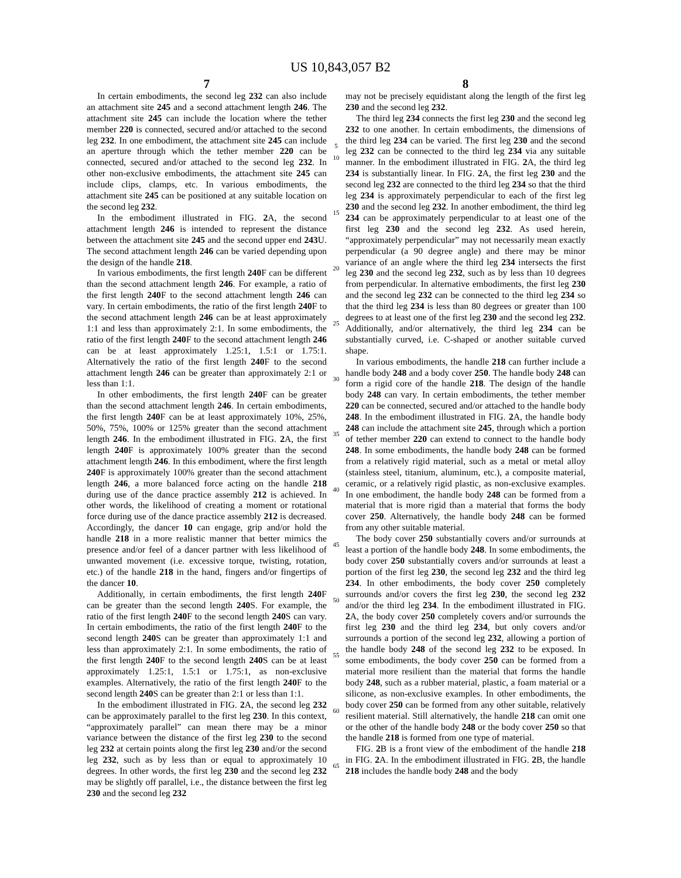US 10,843,057 B2
7
In certain embodiments, the second leg 232 can also include an attachment site 245 and a second attachment length 246. The attachment site 245 can include the location where the tether member 220 is connected, secured and/or attached to the second leg 232. In one embodiment, the attachment site 245 can include an aperture through which the tether member 220 can be connected, secured and/or attached to the second leg 232. In other non-exclusive embodiments, the attachment site 245 can include clips, clamps, etc. In various embodiments, the attachment site 245 can be positioned at any suitable location on the second leg 232.
In the embodiment illustrated in FIG. 2 A, the second attachment length 246 is intended to represent the distance between the attachment site 245 and the second upper end 243 U. The second attachment length 246 can be varied depending upon the design of the handle 218.
In various embodiments, the first length 240 F can be different than the second attachment length 246. For example, a ratio of the first length 240 F to the second attachment length 246 can vary. In certain embodiments, the ratio of the first length 240 F to the second attachment length 246 can be at least approximately 1:1 and less than approximately 2:1. In some embodiments, the ratio of the first length 240 F to the second attachment length 246 can be at least approximately 1.25:1, 1.5:1 or 1.75:1. Alternatively the ratio of the first length 240 F to the second attachment length 246 can be greater than approximately 2:1 or less than 1:1.
In other embodiments, the first length 240 F can be greater than the second attachment length 246. In certain embodiments, the first length 240 F can be at least approximately 10%, 25%, 50%, 75%, 100% or 125% greater than the second attachment length 246. In the embodiment illustrated in FIG. 2 A, the first length 240 F is approximately 100% greater than the second attachment length 246. In this embodiment, where the first length 240 F is approximately 100% greater than the second attachment length 246, a more balanced force acting on the handle 218 during use of the dance practice assembly 212 is achieved. In other words, the likelihood of creating a moment or rotational force during use of the dance practice assembly 212 is decreased. Accordingly, the dancer 10 can engage, grip and/or hold the handle 218 in a more realistic manner that better mimics the presence and/or feel of a dancer partner with less likelihood of unwanted movement (i.e. excessive torque, twisting, rotation, etc.) of the handle 218 in the hand, fingers and/or fingertips of the dancer 10.
Additionally, in certain embodiments, the first length 240 F can be greater than the second length 240 S. For example, the ratio of the first length 240 F to the second length 240 S can vary. In certain embodiments, the ratio of the first length 240 F to the second length 240 S can be greater than approximately 1:1 and less than approximately 2:1. In some embodiments, the ratio of the first length 240 F to the second length 240 S can be at least approximately 1.25:1, 1.5:1 or 1.75:1, as non-exclusive examples. Alternatively, the ratio of the first length 240 F to the second length 240 S can be greater than 2:1 or less than 1:1.
In the embodiment illustrated in FIG. 2 A, the second leg 232 can be approximately parallel to the first leg 230. In this context, “approximately parallel” can mean there may be a minor variance between the distance of the first leg 230 to the second leg 232 at certain points along the first leg 230 and/or the second leg 232, such as by less than or equal to approximately 10 degrees. In other words, the first leg 230 and the second leg 232 may be slightly off parallel, i.e., the distance between the first leg 230 and the second leg 232
5
10
15
20
25
30
35
40
45
50
55
60
65
8
may not be precisely equidistant along the length of the first leg 230 and the second leg 232.
The third leg 234 connects the first leg 230 and the second leg 232 to one another. In certain embodiments, the dimensions of the third leg 234 can be varied. The first leg 230 and the second leg 232 can be connected to the third leg 234 via any suitable manner. In the embodiment illustrated in FIG. 2 A, the third leg 234 is substantially linear. In FIG. 2 A, the first leg 230 and the second leg 232 are connected to the third leg 234 so that the third leg 234 is approximately perpendicular to each of the first leg 230 and the second leg 232. In another embodiment, the third leg 234 can be approximately perpendicular to at least one of the first leg 230 and the second leg 232. As used herein, “approximately perpendicular” may not necessarily mean exactly perpendicular (a 90 degree angle) and there may be minor variance of an angle where the third leg 234 intersects the first leg 230 and the second leg 232, such as by less than 10 degrees from perpendicular. In alternative embodiments, the first leg 230 and the second leg 232 can be connected to the third leg 234 so that the third leg 234 is less than 80 degrees or greater than 100 degrees to at least one of the first leg 230 and the second leg 232. Additionally, and/or alternatively, the third leg 234 can be substantially curved, i.e. C-shaped or another suitable curved shape.
In various embodiments, the handle 218 can further include a handle body 248 and a body cover 250. The handle body 248 can form a rigid core of the handle 218. The design of the handle body 248 can vary. In certain embodiments, the tether member 220 can be connected, secured and/or attached to the handle body 248. In the embodiment illustrated in FIG. 2 A, the handle body 248 can include the attachment site 245, through which a portion of tether member 220 can extend to connect to the handle body 248. In some embodiments, the handle body 248 can be formed from a relatively rigid material, such as a metal or metal alloy (stainless steel, titanium, aluminum, etc.), a composite material, ceramic, or a relatively rigid plastic, as non-exclusive examples. In one embodiment, the handle body 248 can be formed from a material that is more rigid than a material that forms the body cover 250. Alternatively, the handle body 248 can be formed from any other suitable material.
The body cover 250 substantially covers and/or surrounds at least a portion of the handle body 248. In some embodiments, the body cover 250 substantially covers and/or surrounds at least a portion of the first leg 230, the second leg 232 and the third leg 234. In other embodiments, the body cover 250 completely surrounds and/or covers the first leg 230, the second leg 232 and/or the third leg 234. In the embodiment illustrated in FIG. 2 A, the body cover 250 completely covers and/or surrounds the first leg 230 and the third leg 234, but only covers and/or surrounds a portion of the second leg 232, allowing a portion of the handle body 248 of the second leg 232 to be exposed. In some embodiments, the body cover 250 can be formed from a material more resilient than the material that forms the handle body 248, such as a rubber material, plastic, a foam material or a silicone, as non-exclusive examples. In other embodiments, the body cover 250 can be formed from any other suitable, relatively resilient material. Still alternatively, the handle 218 can omit one or the other of the handle body 248 or the body cover 250 so that the handle 218 is formed from one type of material.
FIG. 2 B is a front view of the embodiment of the handle 218 in FIG. 2 A. In the embodiment illustrated in FIG. 2 B, the handle 218 includes the handle body 248 and the body